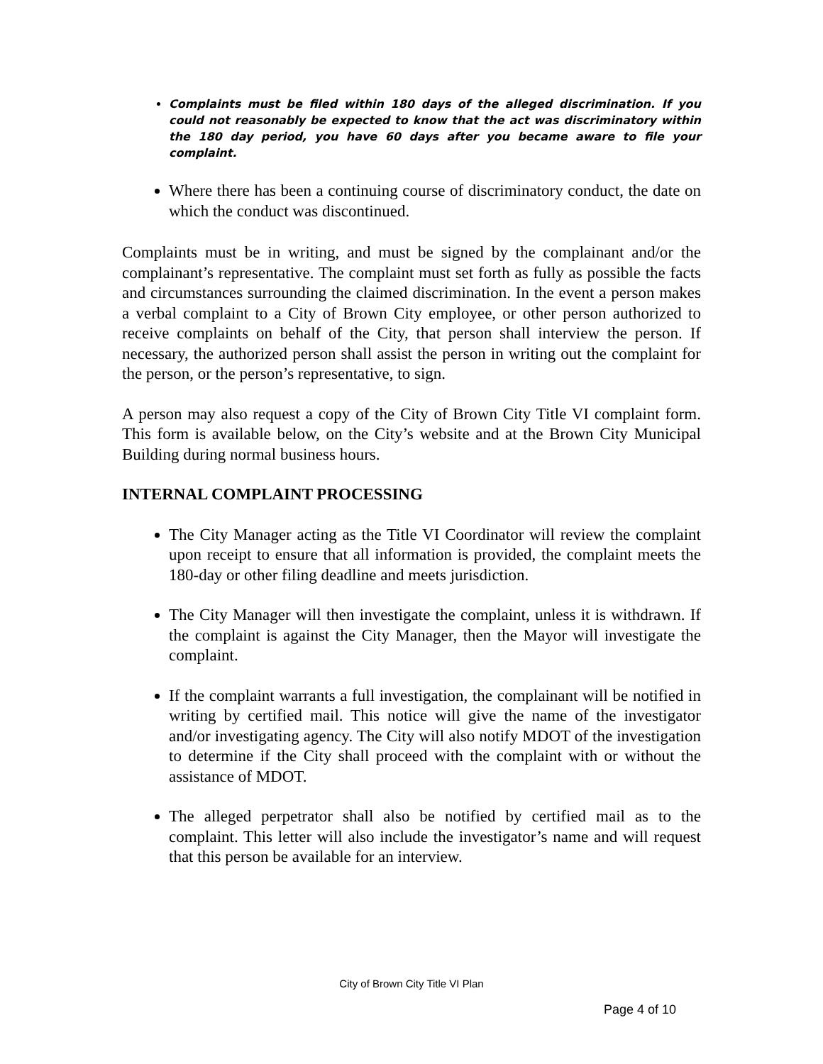Complaints must be filed within 180 days of the alleged discrimination. If you could not reasonably be expected to know that the act was discriminatory within the 180 day period, you have 60 days after you became aware to file your complaint.
Where there has been a continuing course of discriminatory conduct, the date on which the conduct was discontinued.
Complaints must be in writing, and must be signed by the complainant and/or the complainant’s representative. The complaint must set forth as fully as possible the facts and circumstances surrounding the claimed discrimination. In the event a person makes a verbal complaint to a City of Brown City employee, or other person authorized to receive complaints on behalf of the City, that person shall interview the person. If necessary, the authorized person shall assist the person in writing out the complaint for the person, or the person’s representative, to sign.
A person may also request a copy of the City of Brown City Title VI complaint form. This form is available below, on the City’s website and at the Brown City Municipal Building during normal business hours.
INTERNAL COMPLAINT PROCESSING
The City Manager acting as the Title VI Coordinator will review the complaint upon receipt to ensure that all information is provided, the complaint meets the 180-day or other filing deadline and meets jurisdiction.
The City Manager will then investigate the complaint, unless it is withdrawn. If the complaint is against the City Manager, then the Mayor will investigate the complaint.
If the complaint warrants a full investigation, the complainant will be notified in writing by certified mail. This notice will give the name of the investigator and/or investigating agency. The City will also notify MDOT of the investigation to determine if the City shall proceed with the complaint with or without the assistance of MDOT.
The alleged perpetrator shall also be notified by certified mail as to the complaint. This letter will also include the investigator’s name and will request that this person be available for an interview.
City of Brown City Title VI Plan
Page 4 of 10